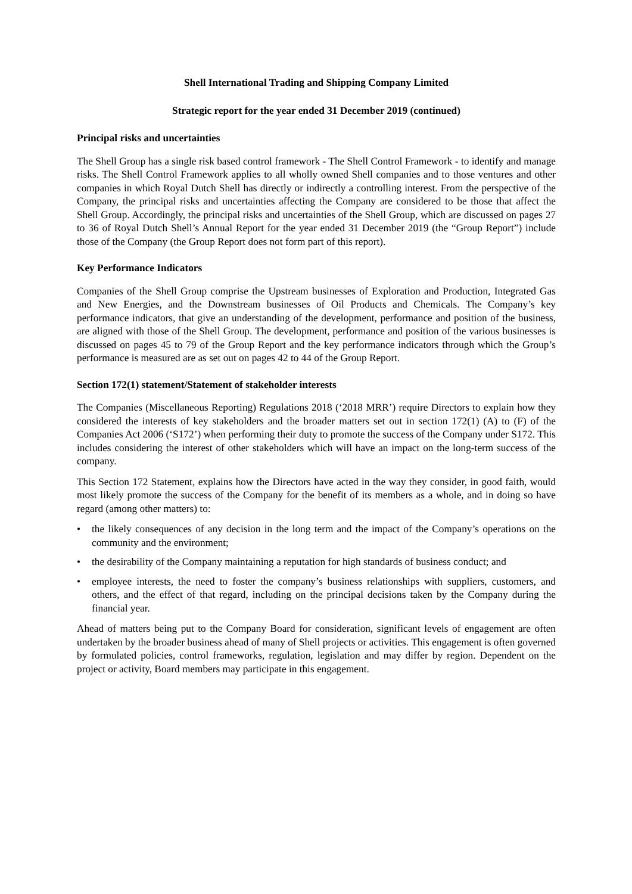Shell International Trading and Shipping Company Limited
Strategic report for the year ended 31 December 2019 (continued)
Principal risks and uncertainties
The Shell Group has a single risk based control framework - The Shell Control Framework - to identify and manage risks. The Shell Control Framework applies to all wholly owned Shell companies and to those ventures and other companies in which Royal Dutch Shell has directly or indirectly a controlling interest. From the perspective of the Company, the principal risks and uncertainties affecting the Company are considered to be those that affect the Shell Group. Accordingly, the principal risks and uncertainties of the Shell Group, which are discussed on pages 27 to 36 of Royal Dutch Shell’s Annual Report for the year ended 31 December 2019 (the “Group Report”) include those of the Company (the Group Report does not form part of this report).
Key Performance Indicators
Companies of the Shell Group comprise the Upstream businesses of Exploration and Production, Integrated Gas and New Energies, and the Downstream businesses of Oil Products and Chemicals. The Company’s key performance indicators, that give an understanding of the development, performance and position of the business, are aligned with those of the Shell Group. The development, performance and position of the various businesses is discussed on pages 45 to 79 of the Group Report and the key performance indicators through which the Group’s performance is measured are as set out on pages 42 to 44 of the Group Report.
Section 172(1) statement/Statement of stakeholder interests
The Companies (Miscellaneous Reporting) Regulations 2018 (‘2018 MRR’) require Directors to explain how they considered the interests of key stakeholders and the broader matters set out in section 172(1) (A) to (F) of the Companies Act 2006 (‘S172’) when performing their duty to promote the success of the Company under S172. This includes considering the interest of other stakeholders which will have an impact on the long-term success of the company.
This Section 172 Statement, explains how the Directors have acted in the way they consider, in good faith, would most likely promote the success of the Company for the benefit of its members as a whole, and in doing so have regard (among other matters) to:
• the likely consequences of any decision in the long term and the impact of the Company’s operations on the community and the environment;
• the desirability of the Company maintaining a reputation for high standards of business conduct; and
• employee interests, the need to foster the company’s business relationships with suppliers, customers, and others, and the effect of that regard, including on the principal decisions taken by the Company during the financial year.
Ahead of matters being put to the Company Board for consideration, significant levels of engagement are often undertaken by the broader business ahead of many of Shell projects or activities. This engagement is often governed by formulated policies, control frameworks, regulation, legislation and may differ by region. Dependent on the project or activity, Board members may participate in this engagement.